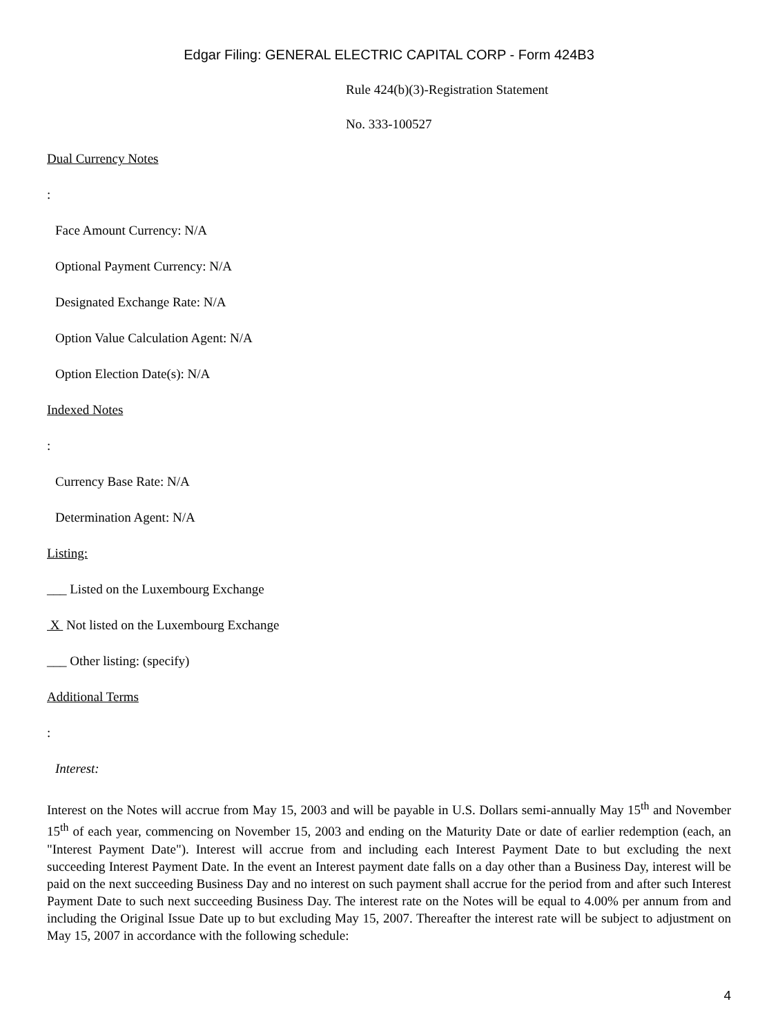Edgar Filing: GENERAL ELECTRIC CAPITAL CORP - Form 424B3
Rule 424(b)(3)-Registration Statement
No. 333-100527
Dual Currency Notes
:
Face Amount Currency: N/A
Optional Payment Currency: N/A
Designated Exchange Rate: N/A
Option Value Calculation Agent: N/A
Option Election Date(s): N/A
Indexed Notes
:
Currency Base Rate: N/A
Determination Agent: N/A
Listing:
___ Listed on the Luxembourg Exchange
X Not listed on the Luxembourg Exchange
___ Other listing: (specify)
Additional Terms
:
Interest:
Interest on the Notes will accrue from May 15, 2003 and will be payable in U.S. Dollars semi-annually May 15<sup>th</sup> and November 15<sup>th</sup> of each year, commencing on November 15, 2003 and ending on the Maturity Date or date of earlier redemption (each, an "Interest Payment Date"). Interest will accrue from and including each Interest Payment Date to but excluding the next succeeding Interest Payment Date. In the event an Interest payment date falls on a day other than a Business Day, interest will be paid on the next succeeding Business Day and no interest on such payment shall accrue for the period from and after such Interest Payment Date to such next succeeding Business Day. The interest rate on the Notes will be equal to 4.00% per annum from and including the Original Issue Date up to but excluding May 15, 2007. Thereafter the interest rate will be subject to adjustment on May 15, 2007 in accordance with the following schedule:
4